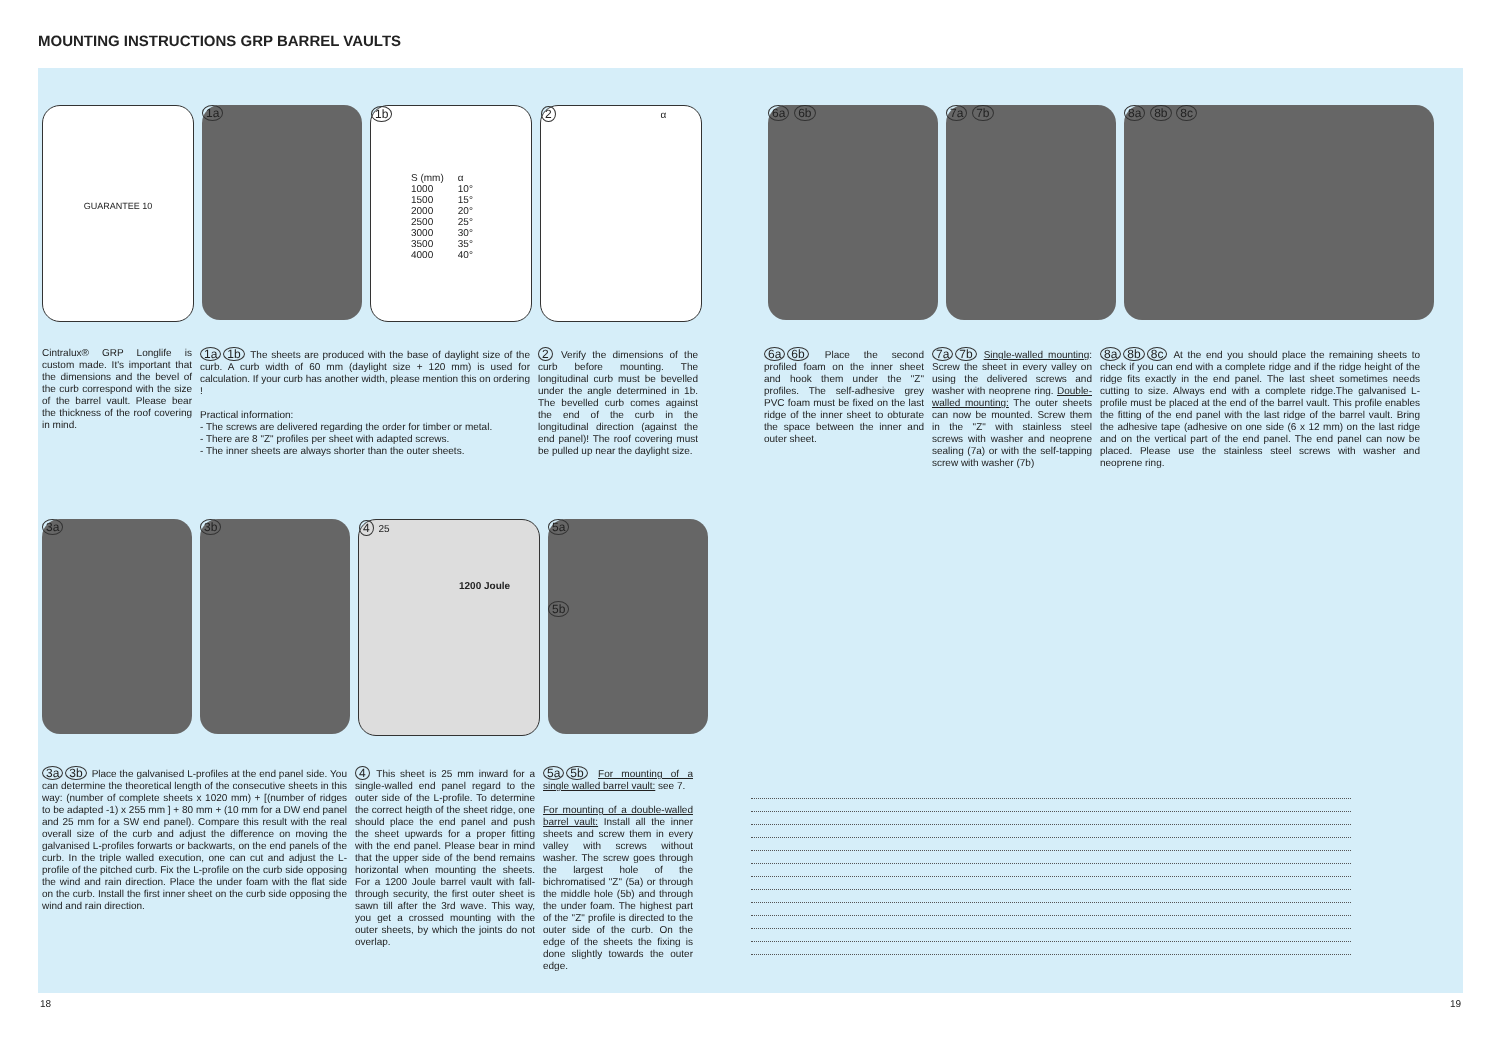MOUNTING INSTRUCTIONS GRP BARREL VAULTS
GUARANTEE 10
1a 1b
| S (mm) | α |
| --- | --- |
| 1000 | 10° |
| 1500 | 15° |
| 2000 | 20° |
| 2500 | 25° |
| 3000 | 30° |
| 3500 | 35° |
| 4000 | 40° |
2 α
6a 6b 7a 7b 8a 8b 8c
Cintralux® GRP Longlife is custom made. It's important that the dimensions and the bevel of the curb correspond with the size of the barrel vault. Please bear the thickness of the roof covering in mind.
1a 1b The sheets are produced with the base of daylight size of the curb. A curb width of 60 mm (daylight size + 120 mm) is used for calculation. If your curb has another width, please mention this on ordering !
Practical information:
- The screws are delivered regarding the order for timber or metal.
- There are 8 "Z" profiles per sheet with adapted screws.
- The inner sheets are always shorter than the outer sheets.
2 Verify the dimensions of the curb before mounting. The longitudinal curb must be bevelled under the angle determined in 1b. The bevelled curb comes against the end of the curb in the longitudinal direction (against the end panel)! The roof covering must be pulled up near the daylight size.
6a 6b Place the second profiled foam on the inner sheet and hook them under the "Z" profiles. The self-adhesive grey PVC foam must be fixed on the last ridge of the inner sheet to obturate the space between the inner and outer sheet.
7a 7b Single-walled mounting: Screw the sheet in every valley on using the delivered screws and washer with neoprene ring. Double-walled mounting: The outer sheets can now be mounted. Screw them in the "Z" with stainless steel screws with washer and neoprene sealing (7a) or with the self-tapping screw with washer (7b)
8a 8b 8c At the end you should place the remaining sheets to check if you can end with a complete ridge and if the ridge height of the ridge fits exactly in the end panel. The last sheet sometimes needs cutting to size. Always end with a complete ridge.The galvanised L-profile must be placed at the end of the barrel vault. This profile enables the fitting of the end panel with the last ridge of the barrel vault. Bring the adhesive tape (adhesive on one side (6 x 12 mm) on the last ridge and on the vertical part of the end panel. The end panel can now be placed. Please use the stainless steel screws with washer and neoprene ring.
3a 3b 4 25
1200 Joule
5a
5b
3a 3b Place the galvanised L-profiles at the end panel side. You can determine the theoretical length of the consecutive sheets in this way: (number of complete sheets x 1020 mm) + [(number of ridges to be adapted -1) x 255 mm ] + 80 mm + (10 mm for a DW end panel and 25 mm for a SW end panel). Compare this result with the real overall size of the curb and adjust the difference on moving the galvanised L-profiles forwarts or backwarts, on the end panels of the curb. In the triple walled execution, one can cut and adjust the L-profile of the pitched curb. Fix the L-profile on the curb side opposing the wind and rain direction. Place the under foam with the flat side on the curb. Install the first inner sheet on the curb side opposing the wind and rain direction.
4 This sheet is 25 mm inward for a single-walled end panel regard to the outer side of the L-profile. To determine the correct heigth of the sheet ridge, one should place the end panel and push the sheet upwards for a proper fitting with the end panel. Please bear in mind that the upper side of the bend remains horizontal when mounting the sheets. For a 1200 Joule barrel vault with fall-through security, the first outer sheet is sawn till after the 3rd wave. This way, you get a crossed mounting with the outer sheets, by which the joints do not overlap.
5a 5b For mounting of a single walled barrel vault: see 7.
For mounting of a double-walled barrel vault: Install all the inner sheets and screw them in every valley with screws without washer. The screw goes through the largest hole of the bichromatised "Z" (5a) or through the middle hole (5b) and through the under foam. The highest part of the "Z" profile is directed to the outer side of the curb. On the edge of the sheets the fixing is done slightly towards the outer edge.
18 19